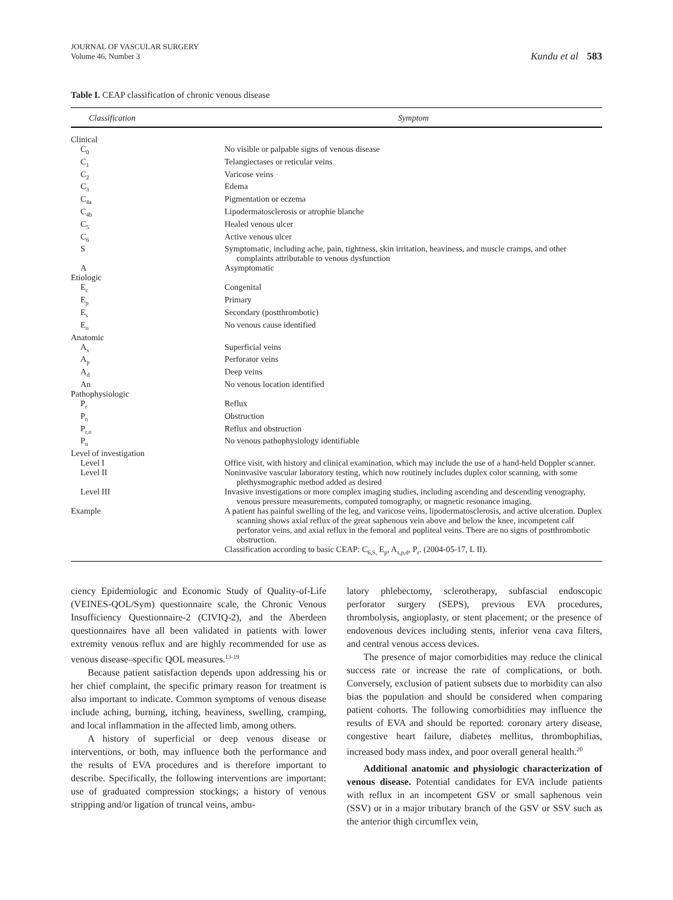JOURNAL OF VASCULAR SURGERY
Volume 46, Number 3
Kundu et al 583
Table I. CEAP classification of chronic venous disease
| Classification | Symptom |
| --- | --- |
| Clinical | |
| C<sub>0</sub> | No visible or palpable signs of venous disease |
| C<sub>1</sub> | Telangiectases or reticular veins |
| C<sub>2</sub> | Varicose veins |
| C<sub>3</sub> | Edema |
| C<sub>4a</sub> | Pigmentation or eczema |
| C<sub>4b</sub> | Lipodermatosclerosis or atrophie blanche |
| C<sub>5</sub> | Healed venous ulcer |
| C<sub>6</sub> | Active venous ulcer |
| S | Symptomatic, including ache, pain, tightness, skin irritation, heaviness, and muscle cramps, and other complaints attributable to venous dysfunction |
| A | Asymptomatic |
| Etiologic | |
| E<sub>c</sub> | Congenital |
| E<sub>p</sub> | Primary |
| E<sub>s</sub> | Secondary (postthrombotic) |
| E<sub>n</sub> | No venous cause identified |
| Anatomic | |
| A<sub>s</sub> | Superficial veins |
| A<sub>p</sub> | Perforator veins |
| A<sub>d</sub> | Deep veins |
| An | No venous location identified |
| Pathophysiologic | |
| P<sub>r</sub> | Reflux |
| P<sub>o</sub> | Obstruction |
| P<sub>r,o</sub> | Reflux and obstruction |
| P<sub>n</sub> | No venous pathophysiology identifiable |
| Level of investigation | |
| Level I | Office visit, with history and clinical examination, which may include the use of a hand-held Doppler scanner. |
| Level II | Noninvasive vascular laboratory testing, which now routinely includes duplex color scanning, with some plethysmographic method added as desired |
| Level III | Invasive investigations or more complex imaging studies, including ascending and descending venography, venous pressure measurements, computed tomography, or magnetic resonance imaging. |
| Example | A patient has painful swelling of the leg, and varicose veins, lipodermatosclerosis, and active ulceration. Duplex scanning shows axial reflux of the great saphenous vein above and below the knee, incompetent calf perforator veins, and axial reflux in the femoral and popliteal veins. There are no signs of postthrombotic obstruction. Classification according to basic CEAP: C<sub>6,S,</sub> E<sub>p</sub>, A<sub>s,p,d</sub>, P<sub>r</sub>. (2004-05-17, L II). |
ciency Epidemiologic and Economic Study of Quality-of-Life (VEINES-QOL/Sym) questionnaire scale, the Chronic Venous Insufficiency Questionnaire-2 (CIVIQ-2), and the Aberdeen questionnaires have all been validated in patients with lower extremity venous reflux and are highly recommended for use as venous disease–specific QOL measures.<sup>13-19</sup>
Because patient satisfaction depends upon addressing his or her chief complaint, the specific primary reason for treatment is also important to indicate. Common symptoms of venous disease include aching, burning, itching, heaviness, swelling, cramping, and local inflammation in the affected limb, among others.
A history of superficial or deep venous disease or interventions, or both, may influence both the performance and the results of EVA procedures and is therefore important to describe. Specifically, the following interventions are important: use of graduated compression stockings; a history of venous stripping and/or ligation of truncal veins, ambu-
latory phlebectomy, sclerotherapy, subfascial endoscopic perforator surgery (SEPS), previous EVA procedures, thrombolysis, angioplasty, or stent placement; or the presence of endovenous devices including stents, inferior vena cava filters, and central venous access devices.
The presence of major comorbidities may reduce the clinical success rate or increase the rate of complications, or both. Conversely, exclusion of patient subsets due to morbidity can also bias the population and should be considered when comparing patient cohorts. The following comorbidities may influence the results of EVA and should be reported: coronary artery disease, congestive heart failure, diabetes mellitus, thrombophilias, increased body mass index, and poor overall general health.<sup>20</sup>
Additional anatomic and physiologic characterization of venous disease. Potential candidates for EVA include patients with reflux in an incompetent GSV or small saphenous vein (SSV) or in a major tributary branch of the GSV or SSV such as the anterior thigh circumflex vein,